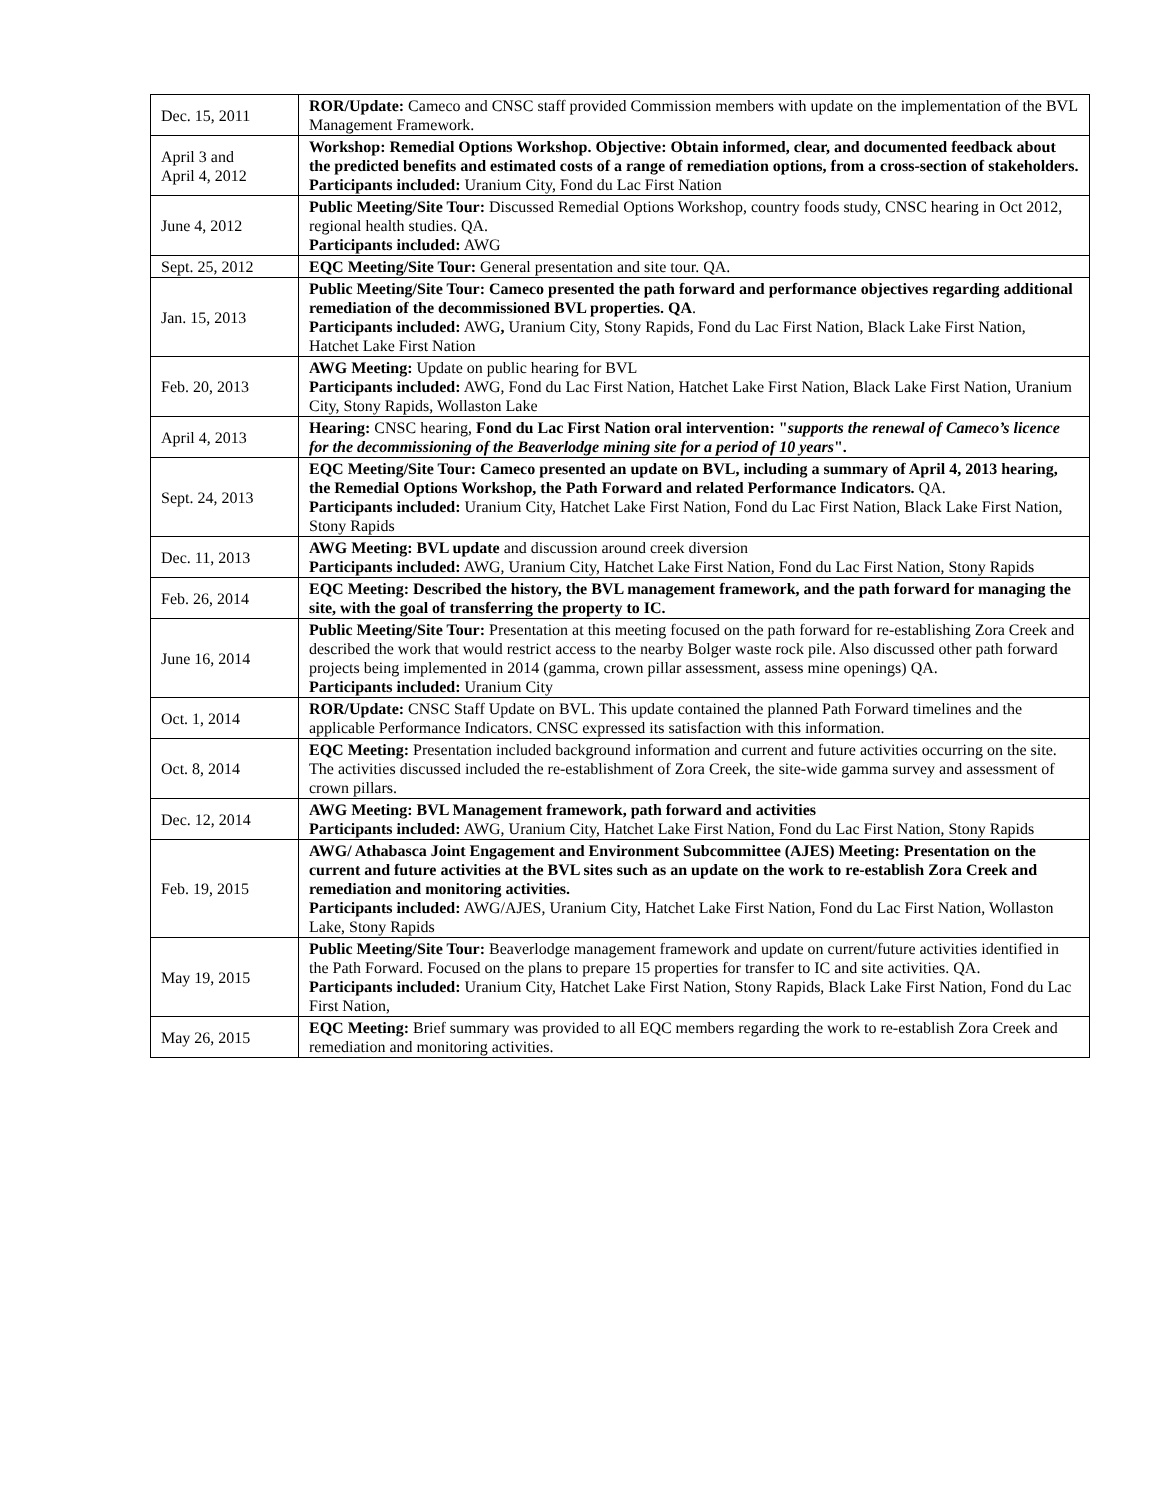| Dec. 15, 2011 | ROR/Update: Cameco and CNSC staff provided Commission members with update on the implementation of the BVL Management Framework. |
| April 3 and April 4, 2012 | Workshop: Remedial Options Workshop. Objective: Obtain informed, clear, and documented feedback about the predicted benefits and estimated costs of a range of remediation options, from a cross-section of stakeholders. Participants included: Uranium City, Fond du Lac First Nation |
| June 4, 2012 | Public Meeting/Site Tour: Discussed Remedial Options Workshop, country foods study, CNSC hearing in Oct 2012, regional health studies. QA. Participants included: AWG |
| Sept. 25, 2012 | EQC Meeting/Site Tour: General presentation and site tour. QA. |
| Jan. 15, 2013 | Public Meeting/Site Tour: Cameco presented the path forward and performance objectives regarding additional remediation of the decommissioned BVL properties. QA . Participants included: AWG , Uranium City, Stony Rapids, Fond du Lac First Nation, Black Lake First Nation, Hatchet Lake First Nation |
| Feb. 20, 2013 | AWG Meeting: Update on public hearing for BVL Participants included: AWG, Fond du Lac First Nation, Hatchet Lake First Nation, Black Lake First Nation, Uranium City, Stony Rapids, Wollaston Lake |
| April 4, 2013 | Hearing: CNSC hearing, Fond du Lac First Nation oral intervention: " supports the renewal of Cameco’s licence for the decommissioning of the Beaverlodge mining site for a period of 10 years ". |
| Sept. 24, 2013 | EQC Meeting/Site Tour: Cameco presented an update on BVL, including a summary of April 4, 2013 hearing, the Remedial Options Workshop, the Path Forward and related Performance Indicators. QA. Participants included: Uranium City, Hatchet Lake First Nation, Fond du Lac First Nation, Black Lake First Nation, Stony Rapids |
| Dec. 11, 2013 | AWG Meeting: BVL update and discussion around creek diversion Participants included: AWG, Uranium City, Hatchet Lake First Nation, Fond du Lac First Nation, Stony Rapids |
| Feb. 26, 2014 | EQC Meeting: Described the history, the BVL management framework, and the path forward for managing the site, with the goal of transferring the property to IC. |
| June 16, 2014 | Public Meeting/Site Tour: Presentation at this meeting focused on the path forward for re-establishing Zora Creek and described the work that would restrict access to the nearby Bolger waste rock pile. Also discussed other path forward projects being implemented in 2014 (gamma, crown pillar assessment, assess mine openings) QA. Participants included: Uranium City |
| Oct. 1, 2014 | ROR/Update: CNSC Staff Update on BVL. This update contained the planned Path Forward timelines and the applicable Performance Indicators. CNSC expressed its satisfaction with this information. |
| Oct. 8, 2014 | EQC Meeting: Presentation included background information and current and future activities occurring on the site. The activities discussed included the re-establishment of Zora Creek, the site-wide gamma survey and assessment of crown pillars. |
| Dec. 12, 2014 | AWG Meeting: BVL Management framework, path forward and activities Participants included: AWG, Uranium City, Hatchet Lake First Nation, Fond du Lac First Nation, Stony Rapids |
| Feb. 19, 2015 | AWG/ Athabasca Joint Engagement and Environment Subcommittee (AJES) Meeting: Presentation on the current and future activities at the BVL sites such as an update on the work to re-establish Zora Creek and remediation and monitoring activities. Participants included: AWG/AJES, Uranium City, Hatchet Lake First Nation, Fond du Lac First Nation, Wollaston Lake, Stony Rapids |
| May 19, 2015 | Public Meeting/Site Tour: Beaverlodge management framework and update on current/future activities identified in the Path Forward. Focused on the plans to prepare 15 properties for transfer to IC and site activities. QA. Participants included: Uranium City, Hatchet Lake First Nation, Stony Rapids, Black Lake First Nation, Fond du Lac First Nation, |
| May 26, 2015 | EQC Meeting: Brief summary was provided to all EQC members regarding the work to re-establish Zora Creek and remediation and monitoring activities. |